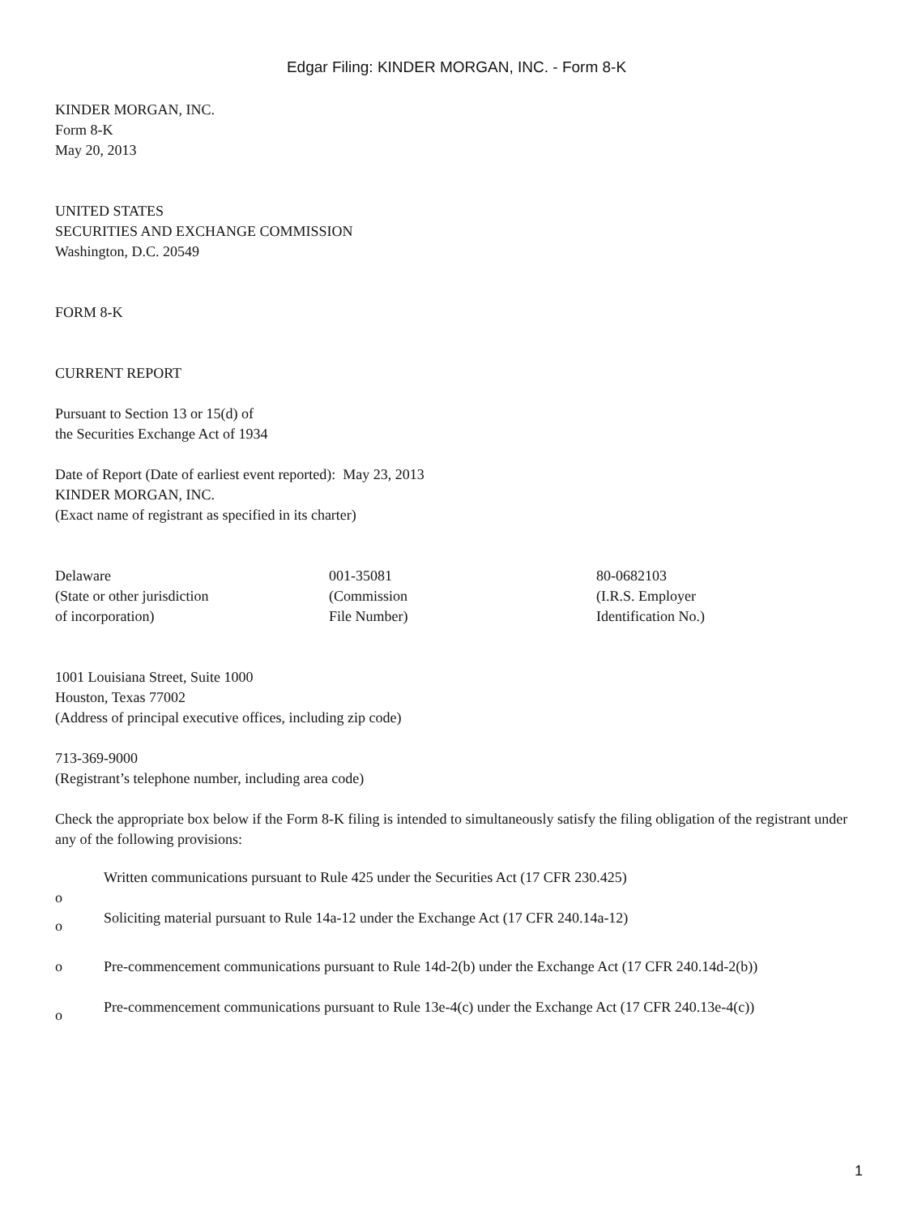Edgar Filing: KINDER MORGAN, INC. - Form 8-K
KINDER MORGAN, INC.
Form 8-K
May 20, 2013
UNITED STATES
SECURITIES AND EXCHANGE COMMISSION
Washington, D.C. 20549
FORM 8-K
CURRENT REPORT
Pursuant to Section 13 or 15(d) of
the Securities Exchange Act of 1934
Date of Report (Date of earliest event reported): May 23, 2013
KINDER MORGAN, INC.
(Exact name of registrant as specified in its charter)
| Delaware (State or other jurisdiction of incorporation) | 001-35081 (Commission File Number) | 80-0682103 (I.R.S. Employer Identification No.) |
1001 Louisiana Street, Suite 1000
Houston, Texas 77002
(Address of principal executive offices, including zip code)
713-369-9000
(Registrant’s telephone number, including area code)
Check the appropriate box below if the Form 8-K filing is intended to simultaneously satisfy the filing obligation of the registrant under any of the following provisions:
| o | Written communications pursuant to Rule 425 under the Securities Act (17 CFR 230.425) |
| o | Soliciting material pursuant to Rule 14a-12 under the Exchange Act (17 CFR 240.14a-12) |
| o | Pre-commencement communications pursuant to Rule 14d-2(b) under the Exchange Act (17 CFR 240.14d-2(b)) |
| o | Pre-commencement communications pursuant to Rule 13e-4(c) under the Exchange Act (17 CFR 240.13e-4(c)) |
1